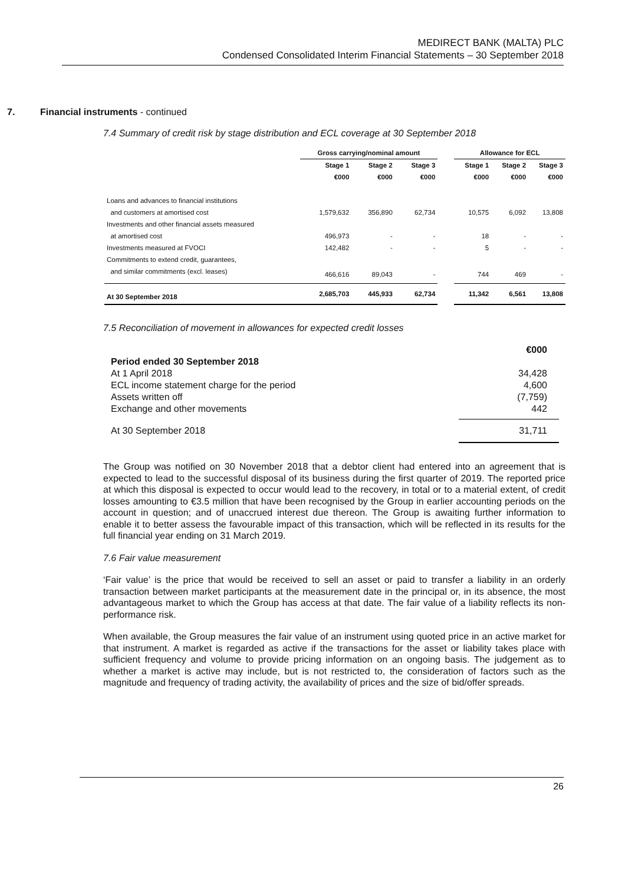MEDIRECT BANK (MALTA) PLC
Condensed Consolidated Interim Financial Statements – 30 September 2018
7. Financial instruments - continued
7.4 Summary of credit risk by stage distribution and ECL coverage at 30 September 2018
| | Gross carrying/nominal amount | | | | Allowance for ECL | | |
| --- | --- | --- | --- | --- | --- | --- | --- |
| | Stage 1 | Stage 2 | Stage 3 | | Stage 1 | Stage 2 | Stage 3 |
| | €000 | €000 | €000 | | €000 | €000 | €000 |
| Loans and advances to financial institutions | | | | | | | |
| and customers at amortised cost | 1,579,632 | 356,890 | 62,734 | | 10,575 | 6,092 | 13,808 |
| Investments and other financial assets measured | | | | | | | |
| at amortised cost | 496,973 | - | - | | 18 | - | - |
| Investments measured at FVOCI | 142,482 | - | - | | 5 | - | - |
| Commitments to extend credit, guarantees, | | | | | | | |
| and similar commitments (excl. leases) | 466,616 | 89,043 | - | | 744 | 469 | - |
| At 30 September 2018 | 2,685,703 | 445,933 | 62,734 | | 11,342 | 6,561 | 13,808 |
7.5 Reconciliation of movement in allowances for expected credit losses
| | €000 |
| Period ended 30 September 2018 | |
| At 1 April 2018 | 34,428 |
| ECL income statement charge for the period | 4,600 |
| Assets written off | (7,759) |
| Exchange and other movements | 442 |
| At 30 September 2018 | 31,711 |
The Group was notified on 30 November 2018 that a debtor client had entered into an agreement that is expected to lead to the successful disposal of its business during the first quarter of 2019. The reported price at which this disposal is expected to occur would lead to the recovery, in total or to a material extent, of credit losses amounting to €3.5 million that have been recognised by the Group in earlier accounting periods on the account in question; and of unaccrued interest due thereon. The Group is awaiting further information to enable it to better assess the favourable impact of this transaction, which will be reflected in its results for the full financial year ending on 31 March 2019.
7.6 Fair value measurement
‘Fair value’ is the price that would be received to sell an asset or paid to transfer a liability in an orderly transaction between market participants at the measurement date in the principal or, in its absence, the most advantageous market to which the Group has access at that date. The fair value of a liability reflects its non-performance risk.
When available, the Group measures the fair value of an instrument using quoted price in an active market for that instrument. A market is regarded as active if the transactions for the asset or liability takes place with sufficient frequency and volume to provide pricing information on an ongoing basis. The judgement as to whether a market is active may include, but is not restricted to, the consideration of factors such as the magnitude and frequency of trading activity, the availability of prices and the size of bid/offer spreads.
26